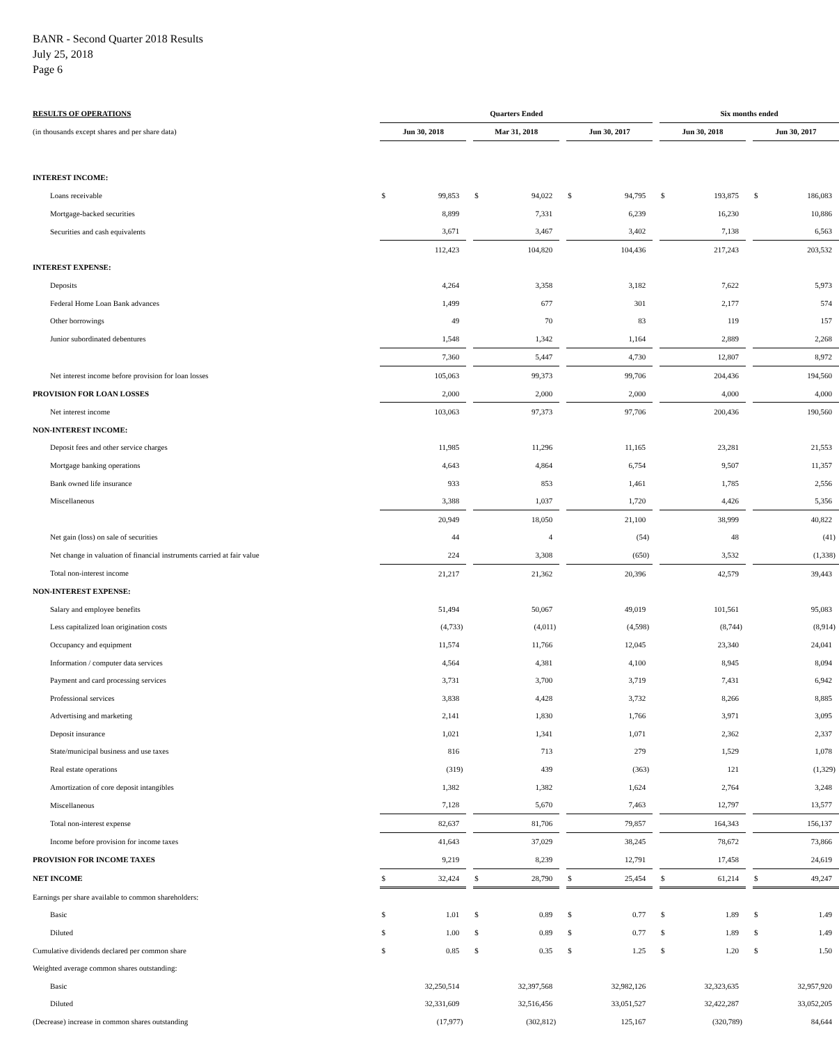BANR - Second Quarter 2018 Results
July 25, 2018
Page 6
| RESULTS OF OPERATIONS | Quarters Ended | | | | | | | | | Six months ended | | | | |
| (in thousands except shares and per share data) | Jun 30, 2018 | | | Mar 31, 2018 | | | Jun 30, 2017 | | | Jun 30, 2018 | | | Jun 30, 2017 | |
| INTEREST INCOME: | | | | | | | | | | | | | | |
| Loans receivable | $ | 99,853 | | $ | 94,022 | | $ | 94,795 | | $ | 193,875 | | $ | 186,083 |
| Mortgage-backed securities | | 8,899 | | | 7,331 | | | 6,239 | | | 16,230 | | | 10,886 |
| Securities and cash equivalents | | 3,671 | | | 3,467 | | | 3,402 | | | 7,138 | | | 6,563 |
| | | 112,423 | | | 104,820 | | | 104,436 | | | 217,243 | | | 203,532 |
| INTEREST EXPENSE: | | | | | | | | | | | | | | |
| Deposits | | 4,264 | | | 3,358 | | | 3,182 | | | 7,622 | | | 5,973 |
| Federal Home Loan Bank advances | | 1,499 | | | 677 | | | 301 | | | 2,177 | | | 574 |
| Other borrowings | | 49 | | | 70 | | | 83 | | | 119 | | | 157 |
| Junior subordinated debentures | | 1,548 | | | 1,342 | | | 1,164 | | | 2,889 | | | 2,268 |
| | | 7,360 | | | 5,447 | | | 4,730 | | | 12,807 | | | 8,972 |
| Net interest income before provision for loan losses | | 105,063 | | | 99,373 | | | 99,706 | | | 204,436 | | | 194,560 |
| PROVISION FOR LOAN LOSSES | | 2,000 | | | 2,000 | | | 2,000 | | | 4,000 | | | 4,000 |
| Net interest income | | 103,063 | | | 97,373 | | | 97,706 | | | 200,436 | | | 190,560 |
| NON-INTEREST INCOME: | | | | | | | | | | | | | | |
| Deposit fees and other service charges | | 11,985 | | | 11,296 | | | 11,165 | | | 23,281 | | | 21,553 |
| Mortgage banking operations | | 4,643 | | | 4,864 | | | 6,754 | | | 9,507 | | | 11,357 |
| Bank owned life insurance | | 933 | | | 853 | | | 1,461 | | | 1,785 | | | 2,556 |
| Miscellaneous | | 3,388 | | | 1,037 | | | 1,720 | | | 4,426 | | | 5,356 |
| | | 20,949 | | | 18,050 | | | 21,100 | | | 38,999 | | | 40,822 |
| Net gain (loss) on sale of securities | | 44 | | | 4 | | | (54) | | | 48 | | | (41) |
| Net change in valuation of financial instruments carried at fair value | | 224 | | | 3,308 | | | (650) | | | 3,532 | | | (1,338) |
| Total non-interest income | | 21,217 | | | 21,362 | | | 20,396 | | | 42,579 | | | 39,443 |
| NON-INTEREST EXPENSE: | | | | | | | | | | | | | | |
| Salary and employee benefits | | 51,494 | | | 50,067 | | | 49,019 | | | 101,561 | | | 95,083 |
| Less capitalized loan origination costs | | (4,733) | | | (4,011) | | | (4,598) | | | (8,744) | | | (8,914) |
| Occupancy and equipment | | 11,574 | | | 11,766 | | | 12,045 | | | 23,340 | | | 24,041 |
| Information / computer data services | | 4,564 | | | 4,381 | | | 4,100 | | | 8,945 | | | 8,094 |
| Payment and card processing services | | 3,731 | | | 3,700 | | | 3,719 | | | 7,431 | | | 6,942 |
| Professional services | | 3,838 | | | 4,428 | | | 3,732 | | | 8,266 | | | 8,885 |
| Advertising and marketing | | 2,141 | | | 1,830 | | | 1,766 | | | 3,971 | | | 3,095 |
| Deposit insurance | | 1,021 | | | 1,341 | | | 1,071 | | | 2,362 | | | 2,337 |
| State/municipal business and use taxes | | 816 | | | 713 | | | 279 | | | 1,529 | | | 1,078 |
| Real estate operations | | (319) | | | 439 | | | (363) | | | 121 | | | (1,329) |
| Amortization of core deposit intangibles | | 1,382 | | | 1,382 | | | 1,624 | | | 2,764 | | | 3,248 |
| Miscellaneous | | 7,128 | | | 5,670 | | | 7,463 | | | 12,797 | | | 13,577 |
| Total non-interest expense | | 82,637 | | | 81,706 | | | 79,857 | | | 164,343 | | | 156,137 |
| Income before provision for income taxes | | 41,643 | | | 37,029 | | | 38,245 | | | 78,672 | | | 73,866 |
| PROVISION FOR INCOME TAXES | | 9,219 | | | 8,239 | | | 12,791 | | | 17,458 | | | 24,619 |
| NET INCOME | $ | 32,424 | | $ | 28,790 | | $ | 25,454 | | $ | 61,214 | | $ | 49,247 |
| Earnings per share available to common shareholders: | | | | | | | | | | | | | | |
| Basic | $ | 1.01 | | $ | 0.89 | | $ | 0.77 | | $ | 1.89 | | $ | 1.49 |
| Diluted | $ | 1.00 | | $ | 0.89 | | $ | 0.77 | | $ | 1.89 | | $ | 1.49 |
| Cumulative dividends declared per common share | $ | 0.85 | | $ | 0.35 | | $ | 1.25 | | $ | 1.20 | | $ | 1.50 |
| Weighted average common shares outstanding: | | | | | | | | | | | | | | |
| Basic | | 32,250,514 | | | 32,397,568 | | | 32,982,126 | | | 32,323,635 | | | 32,957,920 |
| Diluted | | 32,331,609 | | | 32,516,456 | | | 33,051,527 | | | 32,422,287 | | | 33,052,205 |
| (Decrease) increase in common shares outstanding | | (17,977) | | | (302,812) | | | 125,167 | | | (320,789) | | | 84,644 |